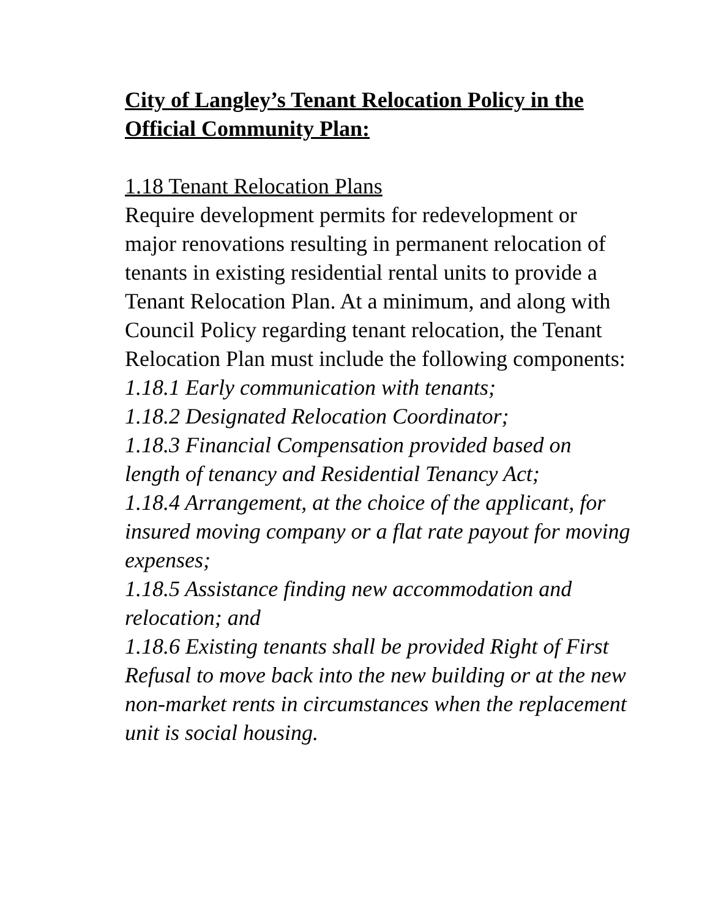City of Langley’s Tenant Relocation Policy in the Official Community Plan:
1.18 Tenant Relocation Plans
Require development permits for redevelopment or major renovations resulting in permanent relocation of tenants in existing residential rental units to provide a Tenant Relocation Plan. At a minimum, and along with Council Policy regarding tenant relocation, the Tenant Relocation Plan must include the following components:
1.18.1 Early communication with tenants;
1.18.2 Designated Relocation Coordinator;
1.18.3 Financial Compensation provided based on length of tenancy and Residential Tenancy Act;
1.18.4 Arrangement, at the choice of the applicant, for insured moving company or a flat rate payout for moving expenses;
1.18.5 Assistance finding new accommodation and relocation; and
1.18.6 Existing tenants shall be provided Right of First Refusal to move back into the new building or at the new non-market rents in circumstances when the replacement unit is social housing.